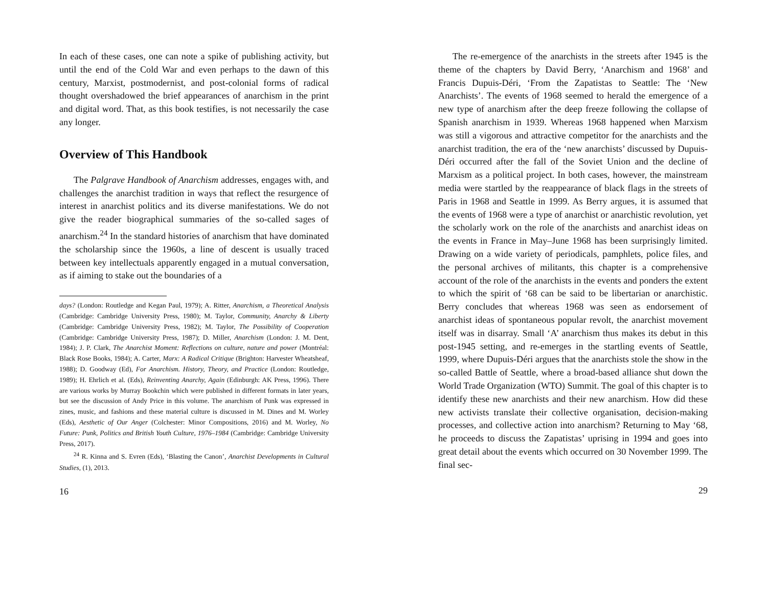In each of these cases, one can note a spike of publishing activity, but until the end of the Cold War and even perhaps to the dawn of this century, Marxist, postmodernist, and post-colonial forms of radical thought overshadowed the brief appearances of anarchism in the print and digital word. That, as this book testifies, is not necessarily the case any longer.
Overview of This Handbook
The Palgrave Handbook of Anarchism addresses, engages with, and challenges the anarchist tradition in ways that reflect the resurgence of interest in anarchist politics and its diverse manifestations. We do not give the reader biographical summaries of the so-called sages of anarchism.<sup>24</sup> In the standard histories of anarchism that have dominated the scholarship since the 1960s, a line of descent is usually traced between key intellectuals apparently engaged in a mutual conversation, as if aiming to stake out the boundaries of a
days? (London: Routledge and Kegan Paul, 1979); A. Ritter, Anarchism, a Theoretical Analysis (Cambridge: Cambridge University Press, 1980); M. Taylor, Community, Anarchy & Liberty (Cambridge: Cambridge University Press, 1982); M. Taylor, The Possibility of Cooperation (Cambridge: Cambridge University Press, 1987); D. Miller, Anarchism (London: J. M. Dent, 1984); J. P. Clark, The Anarchist Moment: Reflections on culture, nature and power (Montréal: Black Rose Books, 1984); A. Carter, Marx: A Radical Critique (Brighton: Harvester Wheatsheaf, 1988); D. Goodway (Ed), For Anarchism. History, Theory, and Practice (London: Routledge, 1989); H. Ehrlich et al. (Eds), Reinventing Anarchy, Again (Edinburgh: AK Press, 1996). There are various works by Murray Bookchin which were published in different formats in later years, but see the discussion of Andy Price in this volume. The anarchism of Punk was expressed in zines, music, and fashions and these material culture is discussed in M. Dines and M. Worley (Eds), Aesthetic of Our Anger (Colchester: Minor Compositions, 2016) and M. Worley, No Future: Punk, Politics and British Youth Culture, 1976–1984 (Cambridge: Cambridge University Press, 2017).
<sup>24</sup> R. Kinna and S. Evren (Eds), ‘Blasting the Canon’, Anarchist Developments in Cultural Studies, (1), 2013.
16
The re-emergence of the anarchists in the streets after 1945 is the theme of the chapters by David Berry, ‘Anarchism and 1968’ and Francis Dupuis-Déri, ‘From the Zapatistas to Seattle: The ‘New Anarchists’. The events of 1968 seemed to herald the emergence of a new type of anarchism after the deep freeze following the collapse of Spanish anarchism in 1939. Whereas 1968 happened when Marxism was still a vigorous and attractive competitor for the anarchists and the anarchist tradition, the era of the ‘new anarchists’ discussed by Dupuis-Déri occurred after the fall of the Soviet Union and the decline of Marxism as a political project. In both cases, however, the mainstream media were startled by the reappearance of black flags in the streets of Paris in 1968 and Seattle in 1999. As Berry argues, it is assumed that the events of 1968 were a type of anarchist or anarchistic revolution, yet the scholarly work on the role of the anarchists and anarchist ideas on the events in France in May–June 1968 has been surprisingly limited. Drawing on a wide variety of periodicals, pamphlets, police files, and the personal archives of militants, this chapter is a comprehensive account of the role of the anarchists in the events and ponders the extent to which the spirit of ‘68 can be said to be libertarian or anarchistic. Berry concludes that whereas 1968 was seen as endorsement of anarchist ideas of spontaneous popular revolt, the anarchist movement itself was in disarray. Small ‘A’ anarchism thus makes its debut in this post-1945 setting, and re-emerges in the startling events of Seattle, 1999, where Dupuis-Déri argues that the anarchists stole the show in the so-called Battle of Seattle, where a broad-based alliance shut down the World Trade Organization (WTO) Summit. The goal of this chapter is to identify these new anarchists and their new anarchism. How did these new activists translate their collective organisation, decision-making processes, and collective action into anarchism? Returning to May ‘68, he proceeds to discuss the Zapatistas’ uprising in 1994 and goes into great detail about the events which occurred on 30 November 1999. The final sec-
29